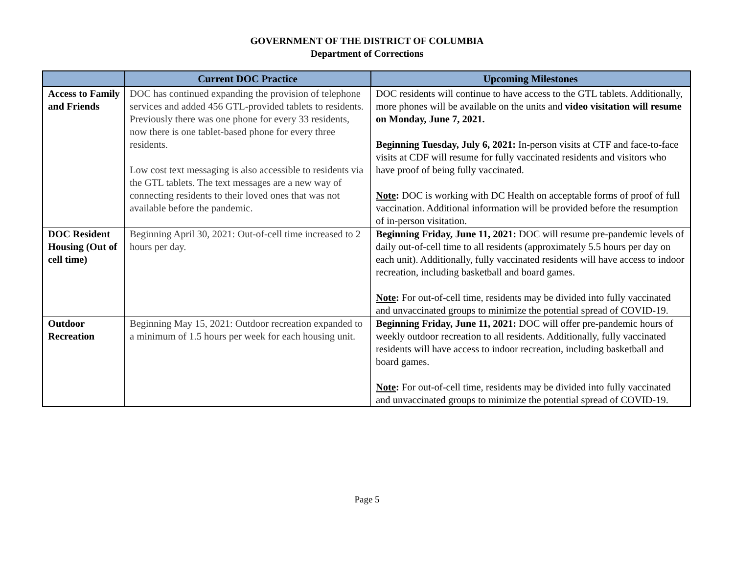GOVERNMENT OF THE DISTRICT OF COLUMBIA
Department of Corrections
| | Current DOC Practice | Upcoming Milestones |
| --- | --- | --- |
| Access to Family and Friends | DOC has continued expanding the provision of telephone services and added 456 GTL-provided tablets to residents. Previously there was one phone for every 33 residents, now there is one tablet-based phone for every three residents. Low cost text messaging is also accessible to residents via the GTL tablets. The text messages are a new way of connecting residents to their loved ones that was not available before the pandemic. | DOC residents will continue to have access to the GTL tablets. Additionally, more phones will be available on the units and video visitation will resume on Monday, June 7, 2021. Beginning Tuesday, July 6, 2021: In-person visits at CTF and face-to-face visits at CDF will resume for fully vaccinated residents and visitors who have proof of being fully vaccinated. Note : DOC is working with DC Health on acceptable forms of proof of full vaccination. Additional information will be provided before the resumption of in-person visitation. |
| DOC Resident Housing (Out of cell time) | Beginning April 30, 2021: Out-of-cell time increased to 2 hours per day. | Beginning Friday, June 11, 2021: DOC will resume pre-pandemic levels of daily out-of-cell time to all residents (approximately 5.5 hours per day on each unit). Additionally, fully vaccinated residents will have access to indoor recreation, including basketball and board games. Note : For out-of-cell time, residents may be divided into fully vaccinated and unvaccinated groups to minimize the potential spread of COVID-19. |
| Outdoor Recreation | Beginning May 15, 2021: Outdoor recreation expanded to a minimum of 1.5 hours per week for each housing unit. | Beginning Friday, June 11, 2021: DOC will offer pre-pandemic hours of weekly outdoor recreation to all residents. Additionally, fully vaccinated residents will have access to indoor recreation, including basketball and board games. Note : For out-of-cell time, residents may be divided into fully vaccinated and unvaccinated groups to minimize the potential spread of COVID-19. |
Page 5